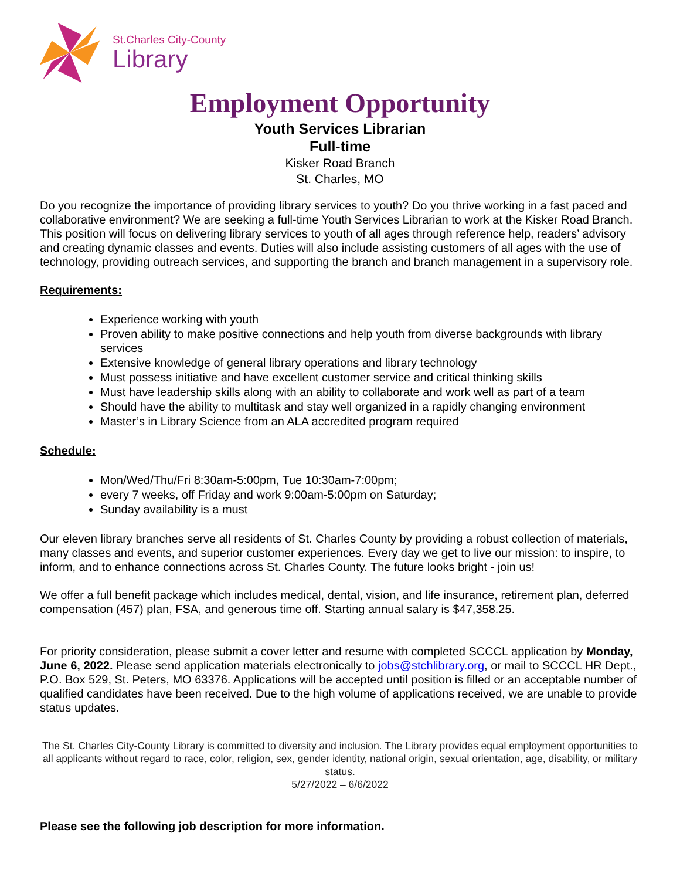St.Charles City-County
Library
Employment Opportunity
Youth Services Librarian
Full-time
Kisker Road Branch
St. Charles, MO
Do you recognize the importance of providing library services to youth? Do you thrive working in a fast paced and collaborative environment? We are seeking a full-time Youth Services Librarian to work at the Kisker Road Branch. This position will focus on delivering library services to youth of all ages through reference help, readers’ advisory and creating dynamic classes and events. Duties will also include assisting customers of all ages with the use of technology, providing outreach services, and supporting the branch and branch management in a supervisory role.
Requirements:
Experience working with youth
Proven ability to make positive connections and help youth from diverse backgrounds with library services
Extensive knowledge of general library operations and library technology
Must possess initiative and have excellent customer service and critical thinking skills
Must have leadership skills along with an ability to collaborate and work well as part of a team
Should have the ability to multitask and stay well organized in a rapidly changing environment
Master’s in Library Science from an ALA accredited program required
Schedule:
Mon/Wed/Thu/Fri 8:30am-5:00pm, Tue 10:30am-7:00pm;
every 7 weeks, off Friday and work 9:00am-5:00pm on Saturday;
Sunday availability is a must
Our eleven library branches serve all residents of St. Charles County by providing a robust collection of materials, many classes and events, and superior customer experiences. Every day we get to live our mission: to inspire, to inform, and to enhance connections across St. Charles County. The future looks bright - join us!
We offer a full benefit package which includes medical, dental, vision, and life insurance, retirement plan, deferred compensation (457) plan, FSA, and generous time off. Starting annual salary is $47,358.25.
For priority consideration, please submit a cover letter and resume with completed SCCCL application by Monday, June 6, 2022. Please send application materials electronically to jobs@stchlibrary.org, or mail to SCCCL HR Dept., P.O. Box 529, St. Peters, MO 63376. Applications will be accepted until position is filled or an acceptable number of qualified candidates have been received. Due to the high volume of applications received, we are unable to provide status updates.
The St. Charles City-County Library is committed to diversity and inclusion. The Library provides equal employment opportunities to all applicants without regard to race, color, religion, sex, gender identity, national origin, sexual orientation, age, disability, or military status.
5/27/2022 – 6/6/2022
Please see the following job description for more information.